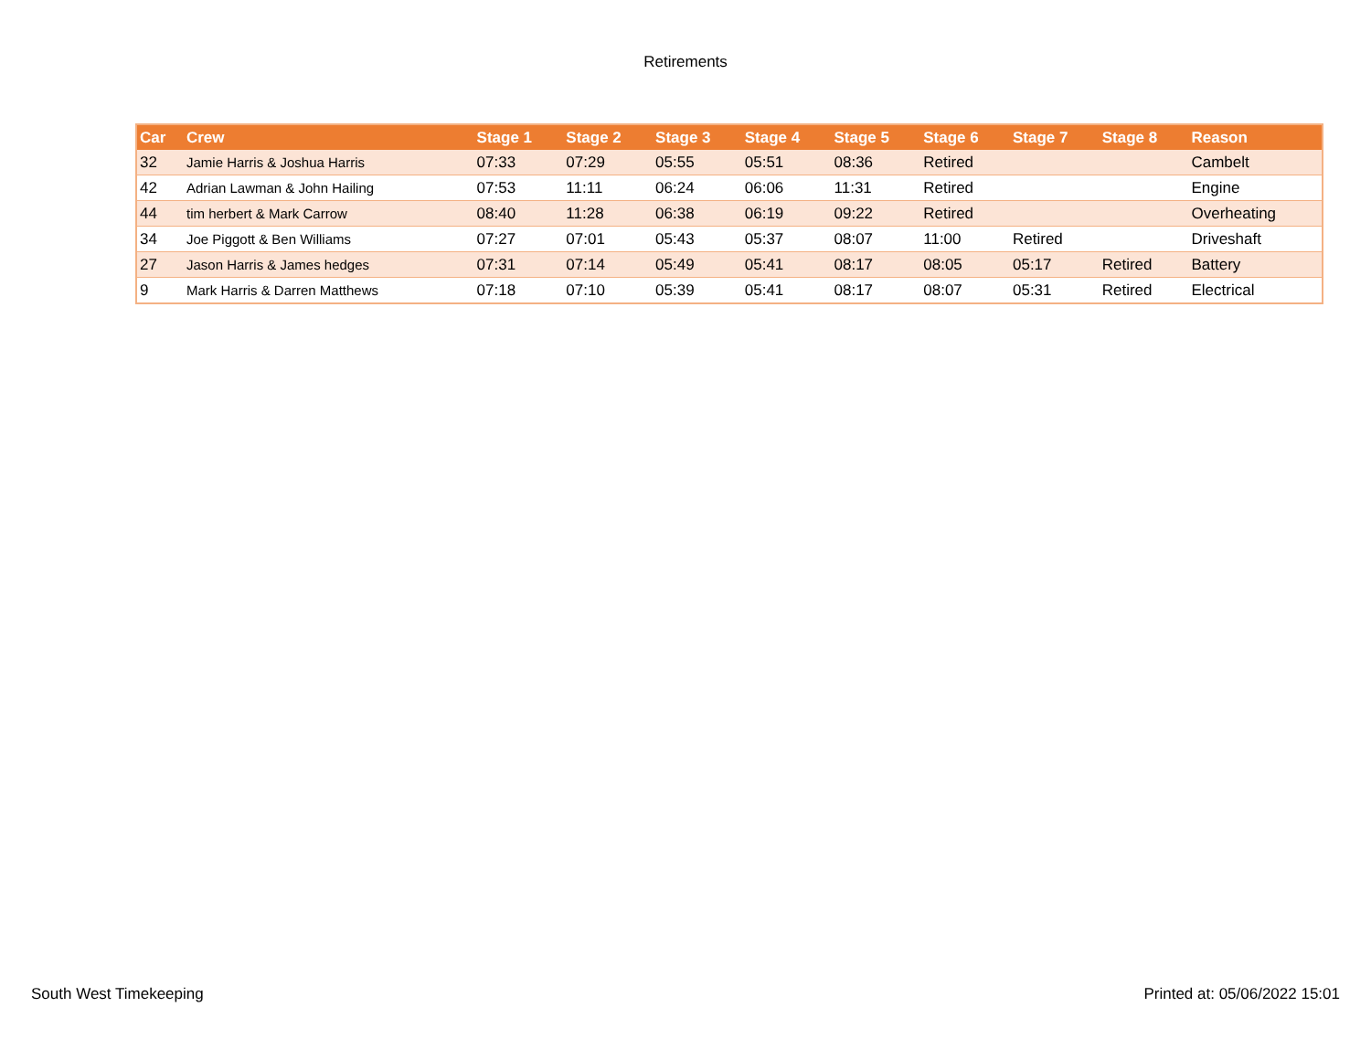Retirements
| Car | Crew | Stage 1 | Stage 2 | Stage 3 | Stage 4 | Stage 5 | Stage 6 | Stage 7 | Stage 8 | Reason |
| --- | --- | --- | --- | --- | --- | --- | --- | --- | --- | --- |
| 32 | Jamie Harris & Joshua Harris | 07:33 | 07:29 | 05:55 | 05:51 | 08:36 | Retired | | | Cambelt |
| 42 | Adrian Lawman & John Hailing | 07:53 | 11:11 | 06:24 | 06:06 | 11:31 | Retired | | | Engine |
| 44 | tim herbert & Mark Carrow | 08:40 | 11:28 | 06:38 | 06:19 | 09:22 | Retired | | | Overheating |
| 34 | Joe Piggott & Ben Williams | 07:27 | 07:01 | 05:43 | 05:37 | 08:07 | 11:00 | Retired | | Driveshaft |
| 27 | Jason Harris & James hedges | 07:31 | 07:14 | 05:49 | 05:41 | 08:17 | 08:05 | 05:17 | Retired | Battery |
| 9 | Mark Harris & Darren Matthews | 07:18 | 07:10 | 05:39 | 05:41 | 08:17 | 08:07 | 05:31 | Retired | Electrical |
South West Timekeeping Printed at: 05/06/2022 15:01